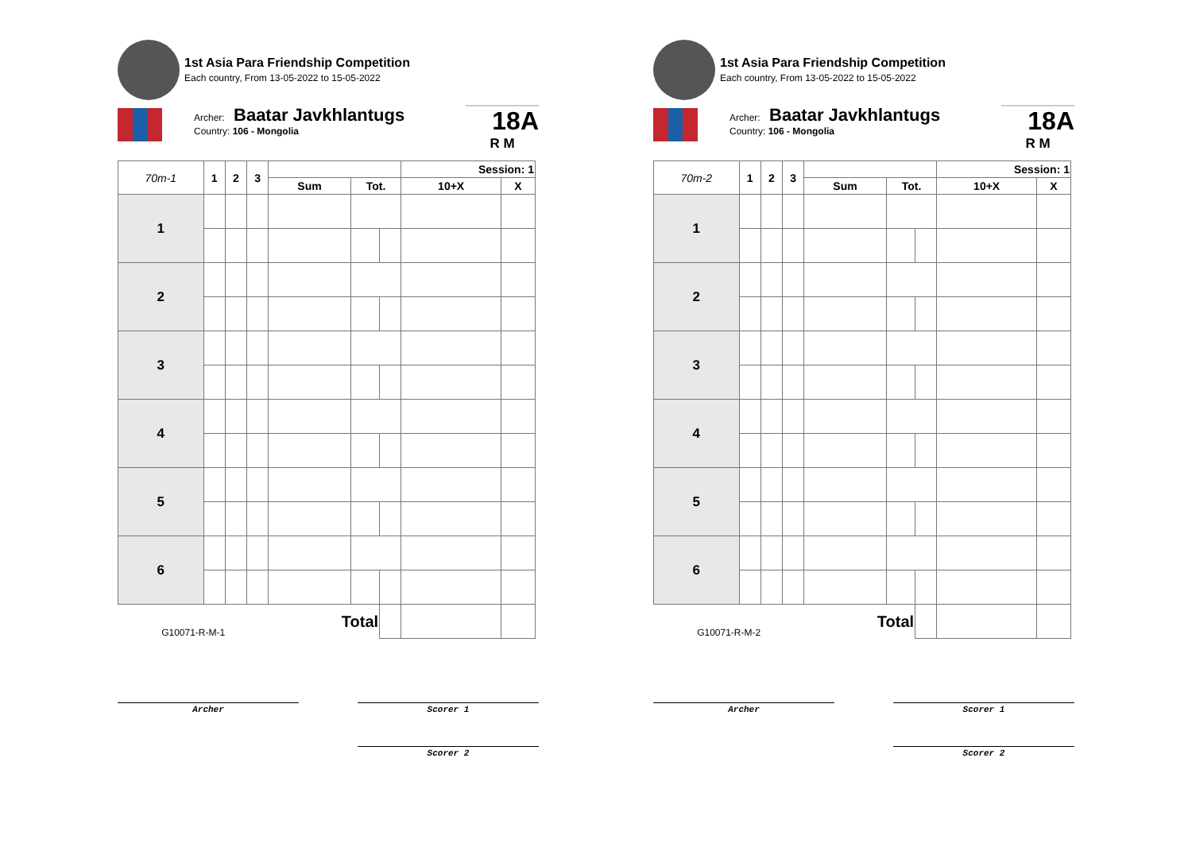1st Asia Para Friendship Competition
Each country, From 13-05-2022 to 15-05-2022
Archer: Baatar Javkhlantugs
Country: 106 - Mongolia
18A
R M
| 70m-1 | 1 | 2 | 3 | | | | Session: 1 | |
| --- | --- | --- | --- | --- | --- | --- | --- | --- |
| | | | | Sum | Tot. | | 10+X | X |
| 1 | | | | | | | | |
| 2 | | | | | | | | |
| 3 | | | | | | | | |
| 4 | | | | | | | | |
| 5 | | | | | | | | |
| 6 | | | | | | | | |
| G10071-R-M-1 | | | | Total | | | | |
Archer Scorer 1
Scorer 2
1st Asia Para Friendship Competition
Each country, From 13-05-2022 to 15-05-2022
Archer: Baatar Javkhlantugs
Country: 106 - Mongolia
18A
R M
| 70m-2 | 1 | 2 | 3 | | | | Session: 1 | |
| --- | --- | --- | --- | --- | --- | --- | --- | --- |
| | | | | Sum | Tot. | | 10+X | X |
| 1 | | | | | | | | |
| 2 | | | | | | | | |
| 3 | | | | | | | | |
| 4 | | | | | | | | |
| 5 | | | | | | | | |
| 6 | | | | | | | | |
| G10071-R-M-2 | | | | Total | | | | |
Archer Scorer 1
Scorer 2